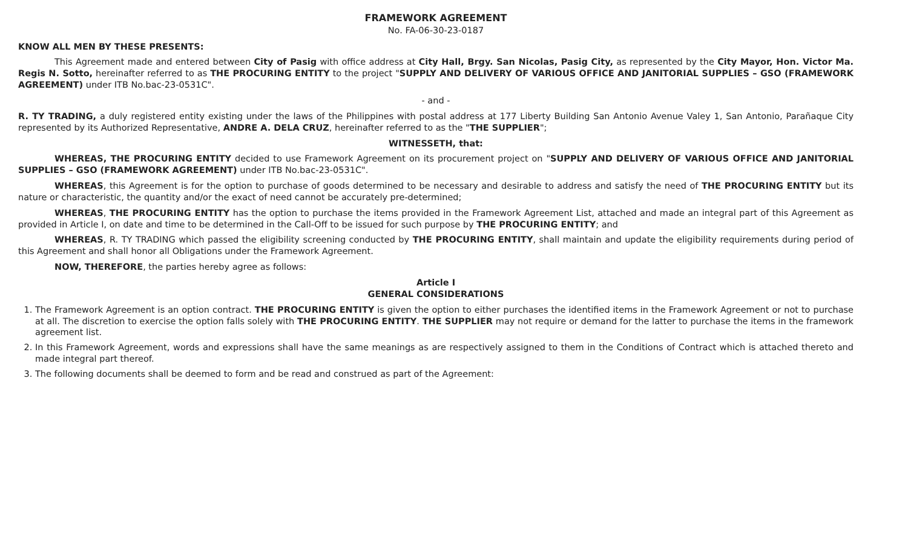FRAMEWORK AGREEMENT
No. FA-06-30-23-0187
KNOW ALL MEN BY THESE PRESENTS:
This Agreement made and entered between City of Pasig with office address at City Hall, Brgy. San Nicolas, Pasig City, as represented by the City Mayor, Hon. Victor Ma. Regis N. Sotto, hereinafter referred to as THE PROCURING ENTITY to the project "SUPPLY AND DELIVERY OF VARIOUS OFFICE AND JANITORIAL SUPPLIES – GSO (FRAMEWORK AGREEMENT) under ITB No.bac-23-0531C".
- and -
R. TY TRADING, a duly registered entity existing under the laws of the Philippines with postal address at 177 Liberty Building San Antonio Avenue Valey 1, San Antonio, Parañaque City represented by its Authorized Representative, ANDRE A. DELA CRUZ, hereinafter referred to as the "THE SUPPLIER";
WITNESSETH, that:
WHEREAS, THE PROCURING ENTITY decided to use Framework Agreement on its procurement project on "SUPPLY AND DELIVERY OF VARIOUS OFFICE AND JANITORIAL SUPPLIES – GSO (FRAMEWORK AGREEMENT) under ITB No.bac-23-0531C".
WHEREAS, this Agreement is for the option to purchase of goods determined to be necessary and desirable to address and satisfy the need of THE PROCURING ENTITY but its nature or characteristic, the quantity and/or the exact of need cannot be accurately pre-determined;
WHEREAS, THE PROCURING ENTITY has the option to purchase the items provided in the Framework Agreement List, attached and made an integral part of this Agreement as provided in Article I, on date and time to be determined in the Call-Off to be issued for such purpose by THE PROCURING ENTITY; and
WHEREAS, R. TY TRADING which passed the eligibility screening conducted by THE PROCURING ENTITY, shall maintain and update the eligibility requirements during period of this Agreement and shall honor all Obligations under the Framework Agreement.
NOW, THEREFORE, the parties hereby agree as follows:
Article I
GENERAL CONSIDERATIONS
1. The Framework Agreement is an option contract. THE PROCURING ENTITY is given the option to either purchases the identified items in the Framework Agreement or not to purchase at all. The discretion to exercise the option falls solely with THE PROCURING ENTITY. THE SUPPLIER may not require or demand for the latter to purchase the items in the framework agreement list.
2. In this Framework Agreement, words and expressions shall have the same meanings as are respectively assigned to them in the Conditions of Contract which is attached thereto and made integral part thereof.
3. The following documents shall be deemed to form and be read and construed as part of the Agreement: